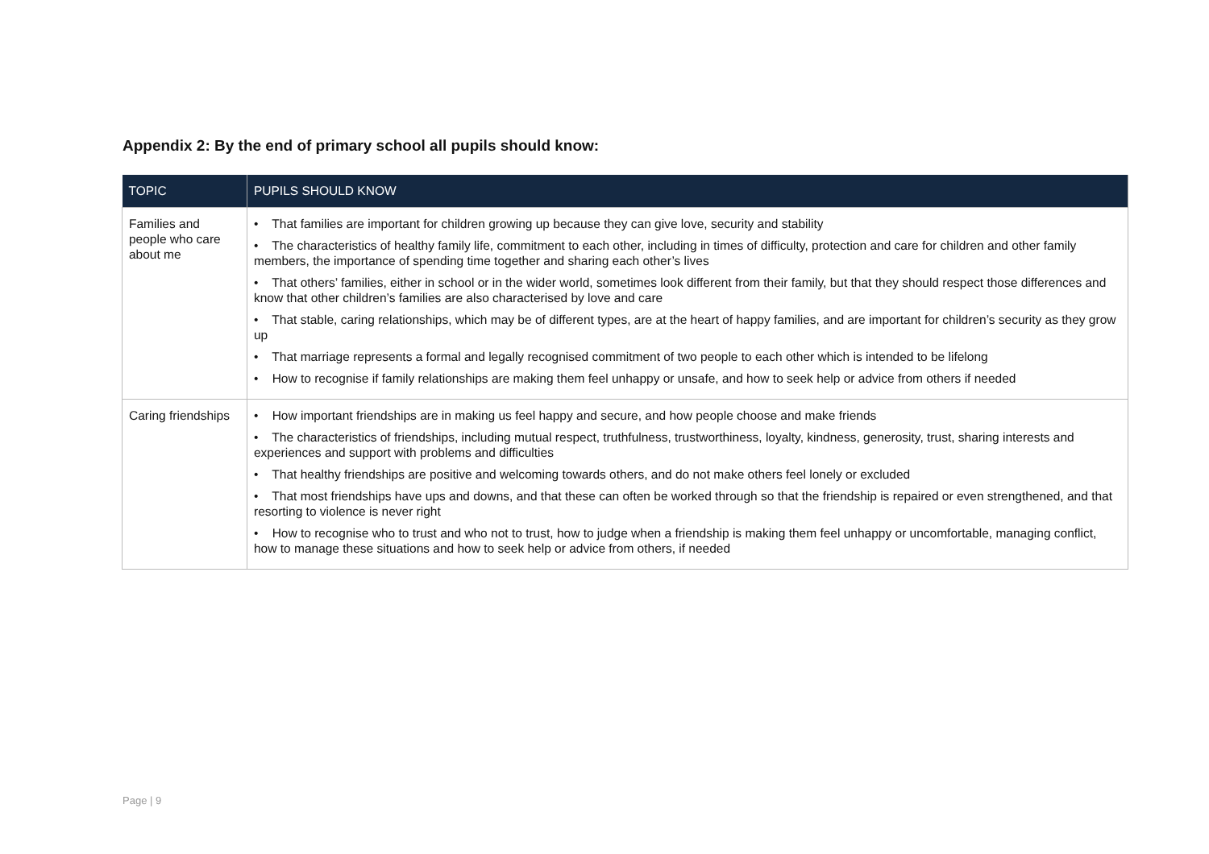Appendix 2: By the end of primary school all pupils should know:
| TOPIC | PUPILS SHOULD KNOW |
| --- | --- |
| Families and people who care about me | • That families are important for children growing up because they can give love, security and stability • The characteristics of healthy family life, commitment to each other, including in times of difficulty, protection and care for children and other family members, the importance of spending time together and sharing each other’s lives • That others’ families, either in school or in the wider world, sometimes look different from their family, but that they should respect those differences and know that other children’s families are also characterised by love and care • That stable, caring relationships, which may be of different types, are at the heart of happy families, and are important for children’s security as they grow up • That marriage represents a formal and legally recognised commitment of two people to each other which is intended to be lifelong • How to recognise if family relationships are making them feel unhappy or unsafe, and how to seek help or advice from others if needed |
| Caring friendships | • How important friendships are in making us feel happy and secure, and how people choose and make friends • The characteristics of friendships, including mutual respect, truthfulness, trustworthiness, loyalty, kindness, generosity, trust, sharing interests and experiences and support with problems and difficulties • That healthy friendships are positive and welcoming towards others, and do not make others feel lonely or excluded • That most friendships have ups and downs, and that these can often be worked through so that the friendship is repaired or even strengthened, and that resorting to violence is never right • How to recognise who to trust and who not to trust, how to judge when a friendship is making them feel unhappy or uncomfortable, managing conflict, how to manage these situations and how to seek help or advice from others, if needed |
Page | 9